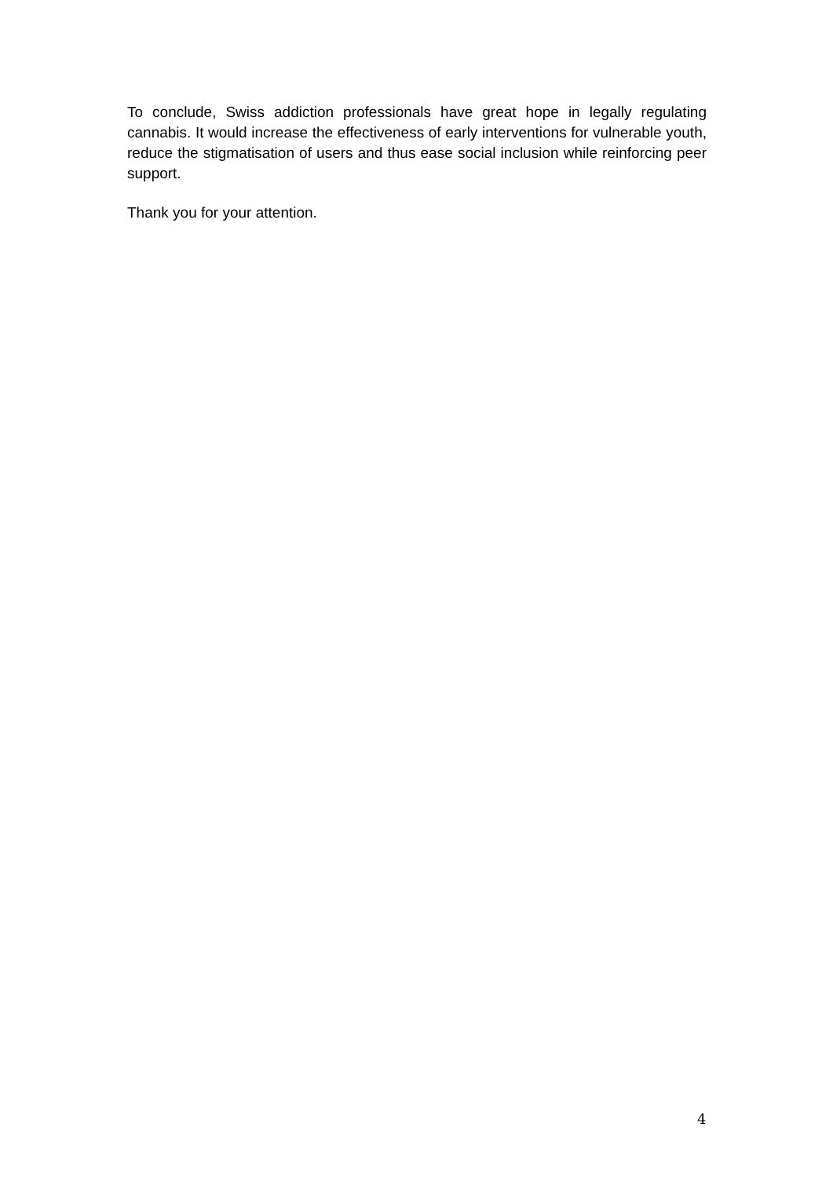To conclude, Swiss addiction professionals have great hope in legally regulating cannabis. It would increase the effectiveness of early interventions for vulnerable youth, reduce the stigmatisation of users and thus ease social inclusion while reinforcing peer support.
Thank you for your attention.
4